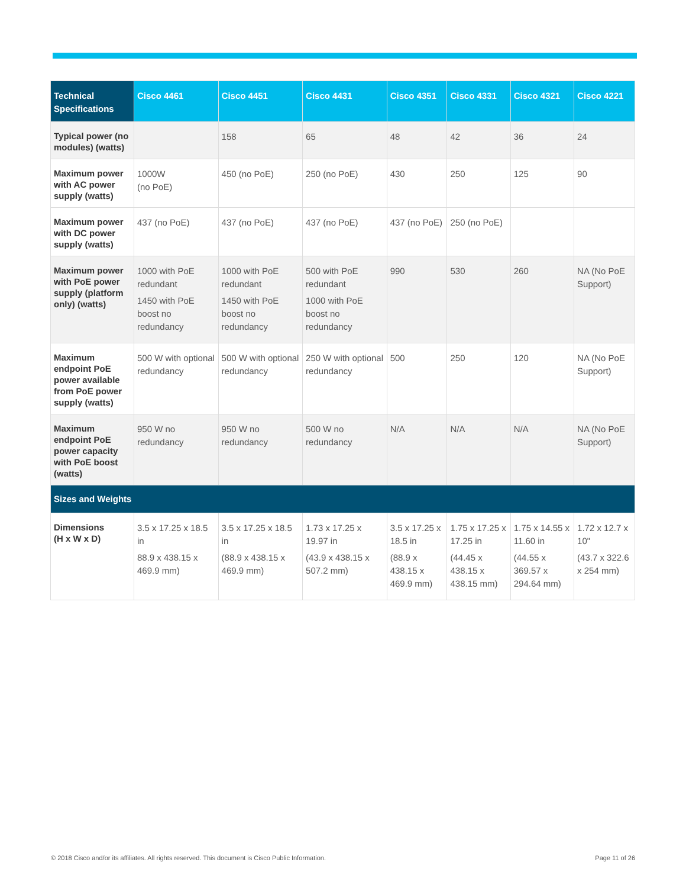| Technical Specifications | Cisco 4461 | Cisco 4451 | Cisco 4431 | Cisco 4351 | Cisco 4331 | Cisco 4321 | Cisco 4221 |
| --- | --- | --- | --- | --- | --- | --- | --- |
| Typical power (no modules) (watts) | | 158 | 65 | 48 | 42 | 36 | 24 |
| Maximum power with AC power supply (watts) | 1000W (no PoE) | 450 (no PoE) | 250 (no PoE) | 430 | 250 | 125 | 90 |
| Maximum power with DC power supply (watts) | 437 (no PoE) | 437 (no PoE) | 437 (no PoE) | 437 (no PoE) | 250 (no PoE) | | |
| Maximum power with PoE power supply (platform only) (watts) | 1000 with PoE redundant 1450 with PoE boost no redundancy | 1000 with PoE redundant 1450 with PoE boost no redundancy | 500 with PoE redundant 1000 with PoE boost no redundancy | 990 | 530 | 260 | NA (No PoE Support) |
| Maximum endpoint PoE power available from PoE power supply (watts) | 500 W with optional redundancy | 500 W with optional redundancy | 250 W with optional redundancy | 500 | 250 | 120 | NA (No PoE Support) |
| Maximum endpoint PoE power capacity with PoE boost (watts) | 950 W no redundancy | 950 W no redundancy | 500 W no redundancy | N/A | N/A | N/A | NA (No PoE Support) |
| Sizes and Weights | | | | | | | |
| Dimensions (H x W x D) | 3.5 x 17.25 x 18.5 in 88.9 x 438.15 x 469.9 mm) | 3.5 x 17.25 x 18.5 in (88.9 x 438.15 x 469.9 mm) | 1.73 x 17.25 x 19.97 in (43.9 x 438.15 x 507.2 mm) | 3.5 x 17.25 x 18.5 in (88.9 x 438.15 x 469.9 mm) | 1.75 x 17.25 x 17.25 in (44.45 x 438.15 x 438.15 mm) | 1.75 x 14.55 x 11.60 in (44.55 x 369.57 x 294.64 mm) | 1.72 x 12.7 x 10" (43.7 x 322.6 x 254 mm) |
© 2018 Cisco and/or its affiliates. All rights reserved. This document is Cisco Public Information. Page 11 of 26